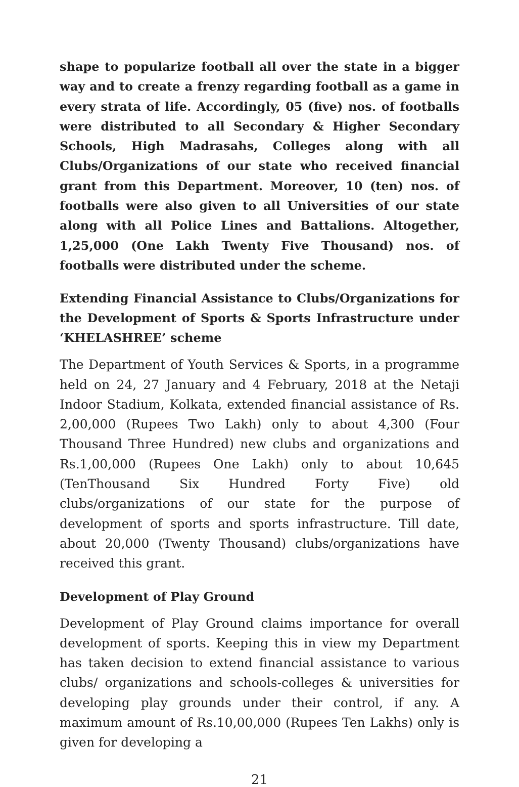shape to popularize football all over the state in a bigger way and to create a frenzy regarding football as a game in every strata of life. Accordingly, 05 (five) nos. of footballs were distributed to all Secondary & Higher Secondary Schools, High Madrasahs, Colleges along with all Clubs/Organizations of our state who received financial grant from this Department. Moreover, 10 (ten) nos. of footballs were also given to all Universities of our state along with all Police Lines and Battalions. Altogether, 1,25,000 (One Lakh Twenty Five Thousand) nos. of footballs were distributed under the scheme.
Extending Financial Assistance to Clubs/Organizations for the Development of Sports & Sports Infrastructure under ‘KHELASHREE’ scheme
The Department of Youth Services & Sports, in a programme held on 24, 27 January and 4 February, 2018 at the Netaji Indoor Stadium, Kolkata, extended financial assistance of Rs. 2,00,000 (Rupees Two Lakh) only to about 4,300 (Four Thousand Three Hundred) new clubs and organizations and Rs.1,00,000 (Rupees One Lakh) only to about 10,645 (TenThousand Six Hundred Forty Five) old clubs/organizations of our state for the purpose of development of sports and sports infrastructure. Till date, about 20,000 (Twenty Thousand) clubs/organizations have received this grant.
Development of Play Ground
Development of Play Ground claims importance for overall development of sports. Keeping this in view my Department has taken decision to extend financial assistance to various clubs/ organizations and schools-colleges & universities for developing play grounds under their control, if any. A maximum amount of Rs.10,00,000 (Rupees Ten Lakhs) only is given for developing a
21